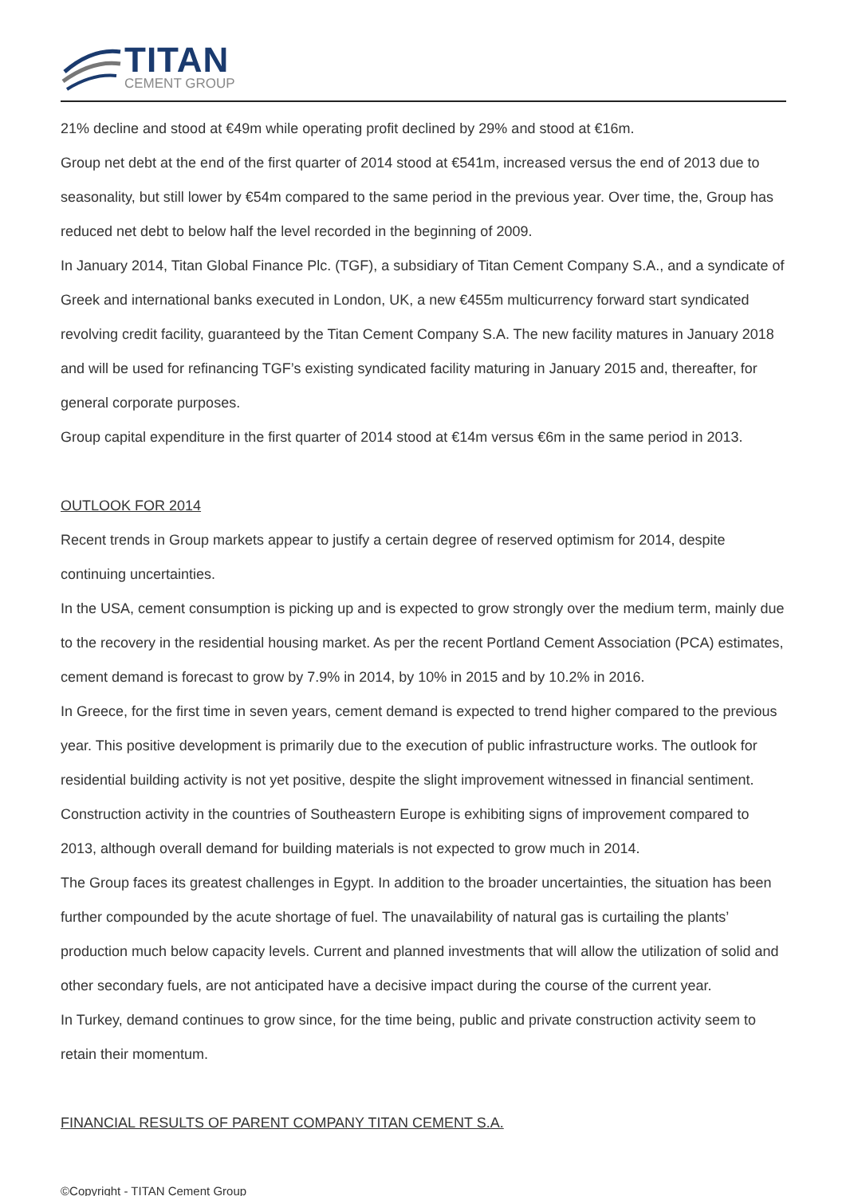TITAN
CEMENT GROUP
21% decline and stood at €49m while operating profit declined by 29% and stood at €16m.
Group net debt at the end of the first quarter of 2014 stood at €541m, increased versus the end of 2013 due to seasonality, but still lower by €54m compared to the same period in the previous year. Over time, the, Group has reduced net debt to below half the level recorded in the beginning of 2009.
In January 2014, Titan Global Finance Plc. (TGF), a subsidiary of Titan Cement Company S.A., and a syndicate of Greek and international banks executed in London, UK, a new €455m multicurrency forward start syndicated revolving credit facility, guaranteed by the Titan Cement Company S.A. The new facility matures in January 2018 and will be used for refinancing TGF’s existing syndicated facility maturing in January 2015 and, thereafter, for general corporate purposes.
Group capital expenditure in the first quarter of 2014 stood at €14m versus €6m in the same period in 2013.
OUTLOOK FOR 2014
Recent trends in Group markets appear to justify a certain degree of reserved optimism for 2014, despite continuing uncertainties.
In the USA, cement consumption is picking up and is expected to grow strongly over the medium term, mainly due to the recovery in the residential housing market. As per the recent Portland Cement Association (PCA) estimates, cement demand is forecast to grow by 7.9% in 2014, by 10% in 2015 and by 10.2% in 2016.
In Greece, for the first time in seven years, cement demand is expected to trend higher compared to the previous year. This positive development is primarily due to the execution of public infrastructure works. The outlook for residential building activity is not yet positive, despite the slight improvement witnessed in financial sentiment.
Construction activity in the countries of Southeastern Europe is exhibiting signs of improvement compared to 2013, although overall demand for building materials is not expected to grow much in 2014.
The Group faces its greatest challenges in Egypt. In addition to the broader uncertainties, the situation has been further compounded by the acute shortage of fuel. The unavailability of natural gas is curtailing the plants’ production much below capacity levels. Current and planned investments that will allow the utilization of solid and other secondary fuels, are not anticipated have a decisive impact during the course of the current year.
In Turkey, demand continues to grow since, for the time being, public and private construction activity seem to retain their momentum.
FINANCIAL RESULTS OF PARENT COMPANY TITAN CEMENT S.A.
©Copyright - TITAN Cement Group